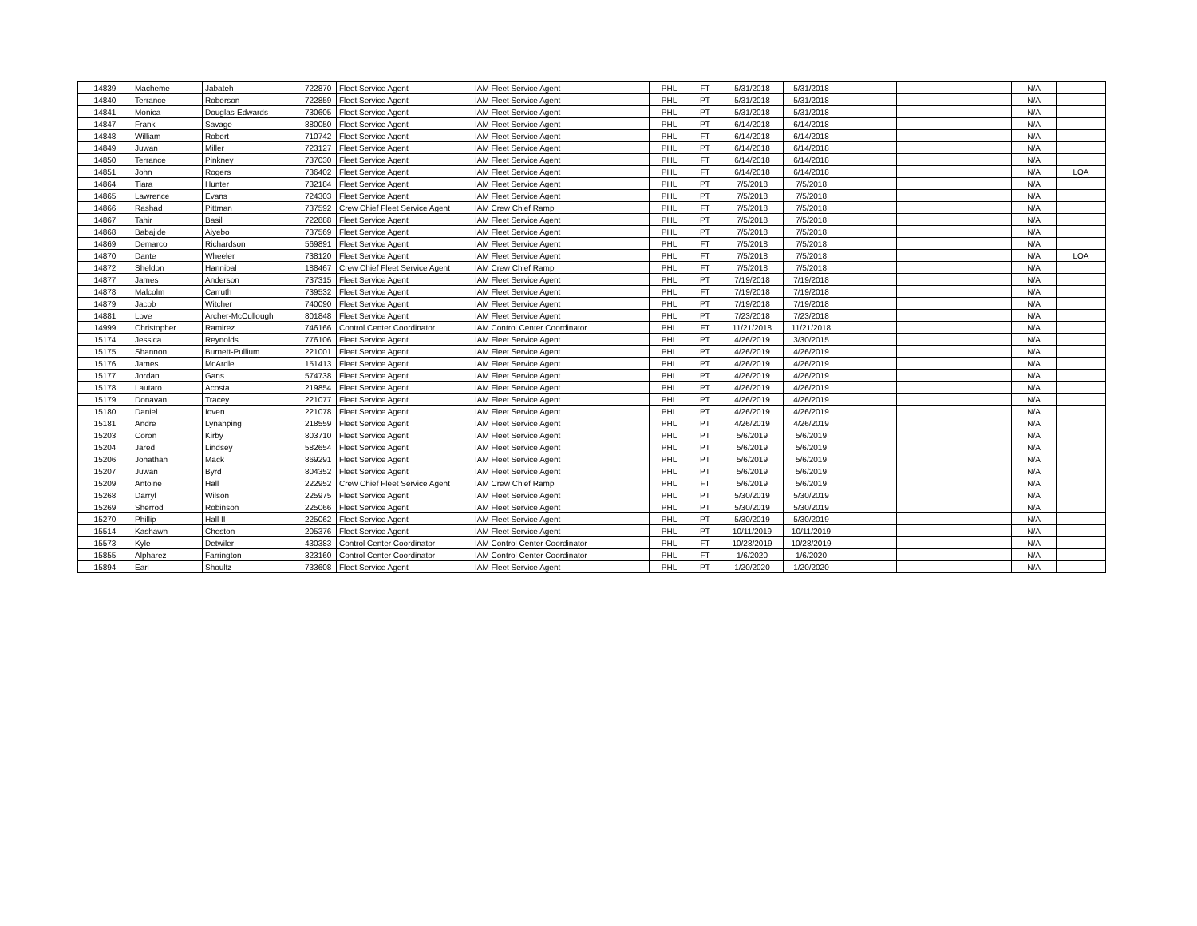| 14839 | Macheme | Jabateh | 722870 | Fleet Service Agent | IAM Fleet Service Agent | PHL | FT | 5/31/2018 | 5/31/2018 | | | | N/A | |
| 14840 | Terrance | Roberson | 722859 | Fleet Service Agent | IAM Fleet Service Agent | PHL | PT | 5/31/2018 | 5/31/2018 | | | | N/A | |
| 14841 | Monica | Douglas-Edwards | 730605 | Fleet Service Agent | IAM Fleet Service Agent | PHL | PT | 5/31/2018 | 5/31/2018 | | | | N/A | |
| 14847 | Frank | Savage | 880050 | Fleet Service Agent | IAM Fleet Service Agent | PHL | PT | 6/14/2018 | 6/14/2018 | | | | N/A | |
| 14848 | William | Robert | 710742 | Fleet Service Agent | IAM Fleet Service Agent | PHL | FT | 6/14/2018 | 6/14/2018 | | | | N/A | |
| 14849 | Juwan | Miller | 723127 | Fleet Service Agent | IAM Fleet Service Agent | PHL | PT | 6/14/2018 | 6/14/2018 | | | | N/A | |
| 14850 | Terrance | Pinkney | 737030 | Fleet Service Agent | IAM Fleet Service Agent | PHL | FT | 6/14/2018 | 6/14/2018 | | | | N/A | |
| 14851 | John | Rogers | 736402 | Fleet Service Agent | IAM Fleet Service Agent | PHL | FT | 6/14/2018 | 6/14/2018 | | | | N/A | LOA |
| 14864 | Tiara | Hunter | 732184 | Fleet Service Agent | IAM Fleet Service Agent | PHL | PT | 7/5/2018 | 7/5/2018 | | | | N/A | |
| 14865 | Lawrence | Evans | 724303 | Fleet Service Agent | IAM Fleet Service Agent | PHL | PT | 7/5/2018 | 7/5/2018 | | | | N/A | |
| 14866 | Rashad | Pittman | 737592 | Crew Chief Fleet Service Agent | IAM Crew Chief Ramp | PHL | FT | 7/5/2018 | 7/5/2018 | | | | N/A | |
| 14867 | Tahir | Basil | 722888 | Fleet Service Agent | IAM Fleet Service Agent | PHL | PT | 7/5/2018 | 7/5/2018 | | | | N/A | |
| 14868 | Babajide | Aiyebo | 737569 | Fleet Service Agent | IAM Fleet Service Agent | PHL | PT | 7/5/2018 | 7/5/2018 | | | | N/A | |
| 14869 | Demarco | Richardson | 569891 | Fleet Service Agent | IAM Fleet Service Agent | PHL | FT | 7/5/2018 | 7/5/2018 | | | | N/A | |
| 14870 | Dante | Wheeler | 738120 | Fleet Service Agent | IAM Fleet Service Agent | PHL | FT | 7/5/2018 | 7/5/2018 | | | | N/A | LOA |
| 14872 | Sheldon | Hannibal | 188467 | Crew Chief Fleet Service Agent | IAM Crew Chief Ramp | PHL | FT | 7/5/2018 | 7/5/2018 | | | | N/A | |
| 14877 | James | Anderson | 737315 | Fleet Service Agent | IAM Fleet Service Agent | PHL | PT | 7/19/2018 | 7/19/2018 | | | | N/A | |
| 14878 | Malcolm | Carruth | 739532 | Fleet Service Agent | IAM Fleet Service Agent | PHL | FT | 7/19/2018 | 7/19/2018 | | | | N/A | |
| 14879 | Jacob | Witcher | 740090 | Fleet Service Agent | IAM Fleet Service Agent | PHL | PT | 7/19/2018 | 7/19/2018 | | | | N/A | |
| 14881 | Love | Archer-McCullough | 801848 | Fleet Service Agent | IAM Fleet Service Agent | PHL | PT | 7/23/2018 | 7/23/2018 | | | | N/A | |
| 14999 | Christopher | Ramirez | 746166 | Control Center Coordinator | IAM Control Center Coordinator | PHL | FT | 11/21/2018 | 11/21/2018 | | | | N/A | |
| 15174 | Jessica | Reynolds | 776106 | Fleet Service Agent | IAM Fleet Service Agent | PHL | PT | 4/26/2019 | 3/30/2015 | | | | N/A | |
| 15175 | Shannon | Burnett-Pullium | 221001 | Fleet Service Agent | IAM Fleet Service Agent | PHL | PT | 4/26/2019 | 4/26/2019 | | | | N/A | |
| 15176 | James | McArdle | 151413 | Fleet Service Agent | IAM Fleet Service Agent | PHL | PT | 4/26/2019 | 4/26/2019 | | | | N/A | |
| 15177 | Jordan | Gans | 574738 | Fleet Service Agent | IAM Fleet Service Agent | PHL | PT | 4/26/2019 | 4/26/2019 | | | | N/A | |
| 15178 | Lautaro | Acosta | 219854 | Fleet Service Agent | IAM Fleet Service Agent | PHL | PT | 4/26/2019 | 4/26/2019 | | | | N/A | |
| 15179 | Donavan | Tracey | 221077 | Fleet Service Agent | IAM Fleet Service Agent | PHL | PT | 4/26/2019 | 4/26/2019 | | | | N/A | |
| 15180 | Daniel | Ioven | 221078 | Fleet Service Agent | IAM Fleet Service Agent | PHL | PT | 4/26/2019 | 4/26/2019 | | | | N/A | |
| 15181 | Andre | Lynahping | 218559 | Fleet Service Agent | IAM Fleet Service Agent | PHL | PT | 4/26/2019 | 4/26/2019 | | | | N/A | |
| 15203 | Coron | Kirby | 803710 | Fleet Service Agent | IAM Fleet Service Agent | PHL | PT | 5/6/2019 | 5/6/2019 | | | | N/A | |
| 15204 | Jared | Lindsey | 582654 | Fleet Service Agent | IAM Fleet Service Agent | PHL | PT | 5/6/2019 | 5/6/2019 | | | | N/A | |
| 15206 | Jonathan | Mack | 869291 | Fleet Service Agent | IAM Fleet Service Agent | PHL | PT | 5/6/2019 | 5/6/2019 | | | | N/A | |
| 15207 | Juwan | Byrd | 804352 | Fleet Service Agent | IAM Fleet Service Agent | PHL | PT | 5/6/2019 | 5/6/2019 | | | | N/A | |
| 15209 | Antoine | Hall | 222952 | Crew Chief Fleet Service Agent | IAM Crew Chief Ramp | PHL | FT | 5/6/2019 | 5/6/2019 | | | | N/A | |
| 15268 | Darryl | Wilson | 225975 | Fleet Service Agent | IAM Fleet Service Agent | PHL | PT | 5/30/2019 | 5/30/2019 | | | | N/A | |
| 15269 | Sherrod | Robinson | 225066 | Fleet Service Agent | IAM Fleet Service Agent | PHL | PT | 5/30/2019 | 5/30/2019 | | | | N/A | |
| 15270 | Phillip | Hall II | 225062 | Fleet Service Agent | IAM Fleet Service Agent | PHL | PT | 5/30/2019 | 5/30/2019 | | | | N/A | |
| 15514 | Kashawn | Cheston | 205376 | Fleet Service Agent | IAM Fleet Service Agent | PHL | PT | 10/11/2019 | 10/11/2019 | | | | N/A | |
| 15573 | Kyle | Detwiler | 430383 | Control Center Coordinator | IAM Control Center Coordinator | PHL | FT | 10/28/2019 | 10/28/2019 | | | | N/A | |
| 15855 | Alpharez | Farrington | 323160 | Control Center Coordinator | IAM Control Center Coordinator | PHL | FT | 1/6/2020 | 1/6/2020 | | | | N/A | |
| 15894 | Earl | Shoultz | 733608 | Fleet Service Agent | IAM Fleet Service Agent | PHL | PT | 1/20/2020 | 1/20/2020 | | | | N/A | |